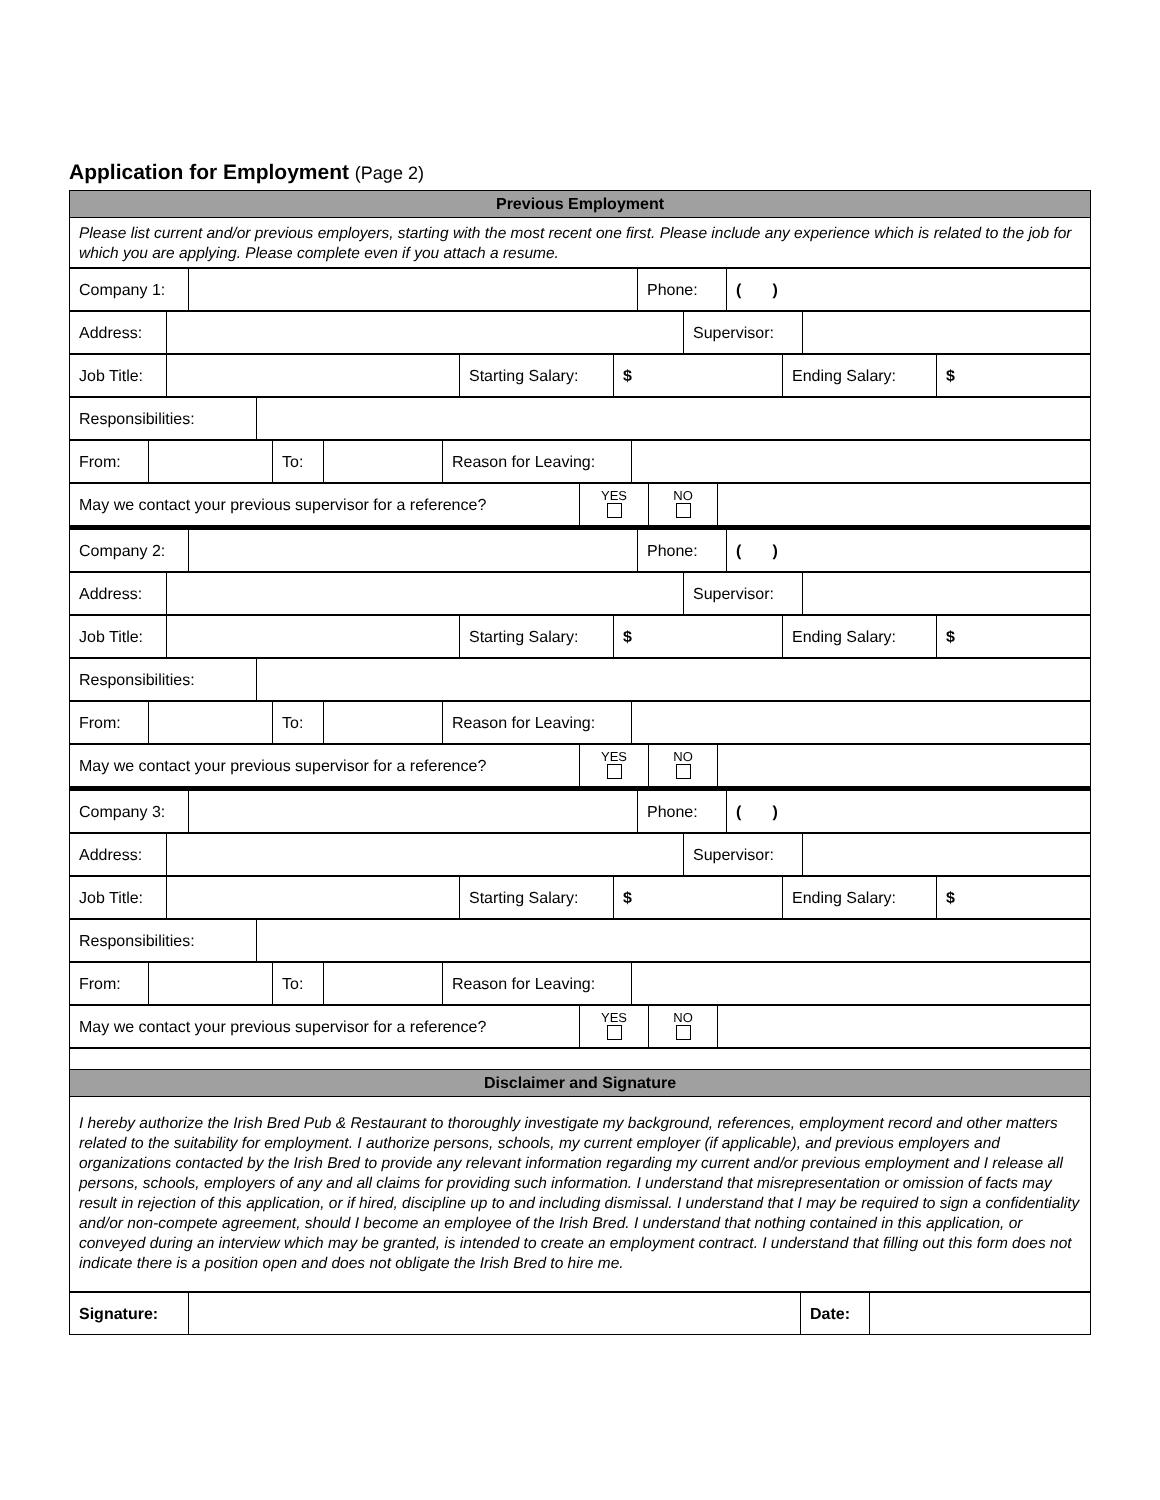Application for Employment (Page 2)
| Previous Employment |
| Please list current and/or previous employers, starting with the most recent one first. Please include any experience which is related to the job for which you are applying. Please complete even if you attach a resume. |
| Company 1: | | Phone: | ( ) |
| Address: | | Supervisor: | |
| Job Title: | | Starting Salary: | $ | Ending Salary: | $ |
| Responsibilities: | |
| From: | | To: | | Reason for Leaving: | |
| May we contact your previous supervisor for a reference? | YES | NO | |
| Company 2: | | Phone: | ( ) |
| Address: | | Supervisor: | |
| Job Title: | | Starting Salary: | $ | Ending Salary: | $ |
| Responsibilities: | |
| From: | | To: | | Reason for Leaving: | |
| May we contact your previous supervisor for a reference? | YES | NO | |
| Company 3: | | Phone: | ( ) |
| Address: | | Supervisor: | |
| Job Title: | | Starting Salary: | $ | Ending Salary: | $ |
| Responsibilities: | |
| From: | | To: | | Reason for Leaving: | |
| May we contact your previous supervisor for a reference? | YES | NO | |
| Disclaimer and Signature |
| I hereby authorize the Irish Bred Pub & Restaurant to thoroughly investigate my background, references, employment record and other matters related to the suitability for employment. I authorize persons, schools, my current employer (if applicable), and previous employers and organizations contacted by the Irish Bred to provide any relevant information regarding my current and/or previous employment and I release all persons, schools, employers of any and all claims for providing such information. I understand that misrepresentation or omission of facts may result in rejection of this application, or if hired, discipline up to and including dismissal. I understand that I may be required to sign a confidentiality and/or non-compete agreement, should I become an employee of the Irish Bred. I understand that nothing contained in this application, or conveyed during an interview which may be granted, is intended to create an employment contract. I understand that filling out this form does not indicate there is a position open and does not obligate the Irish Bred to hire me. |
| Signature: | | Date: | |